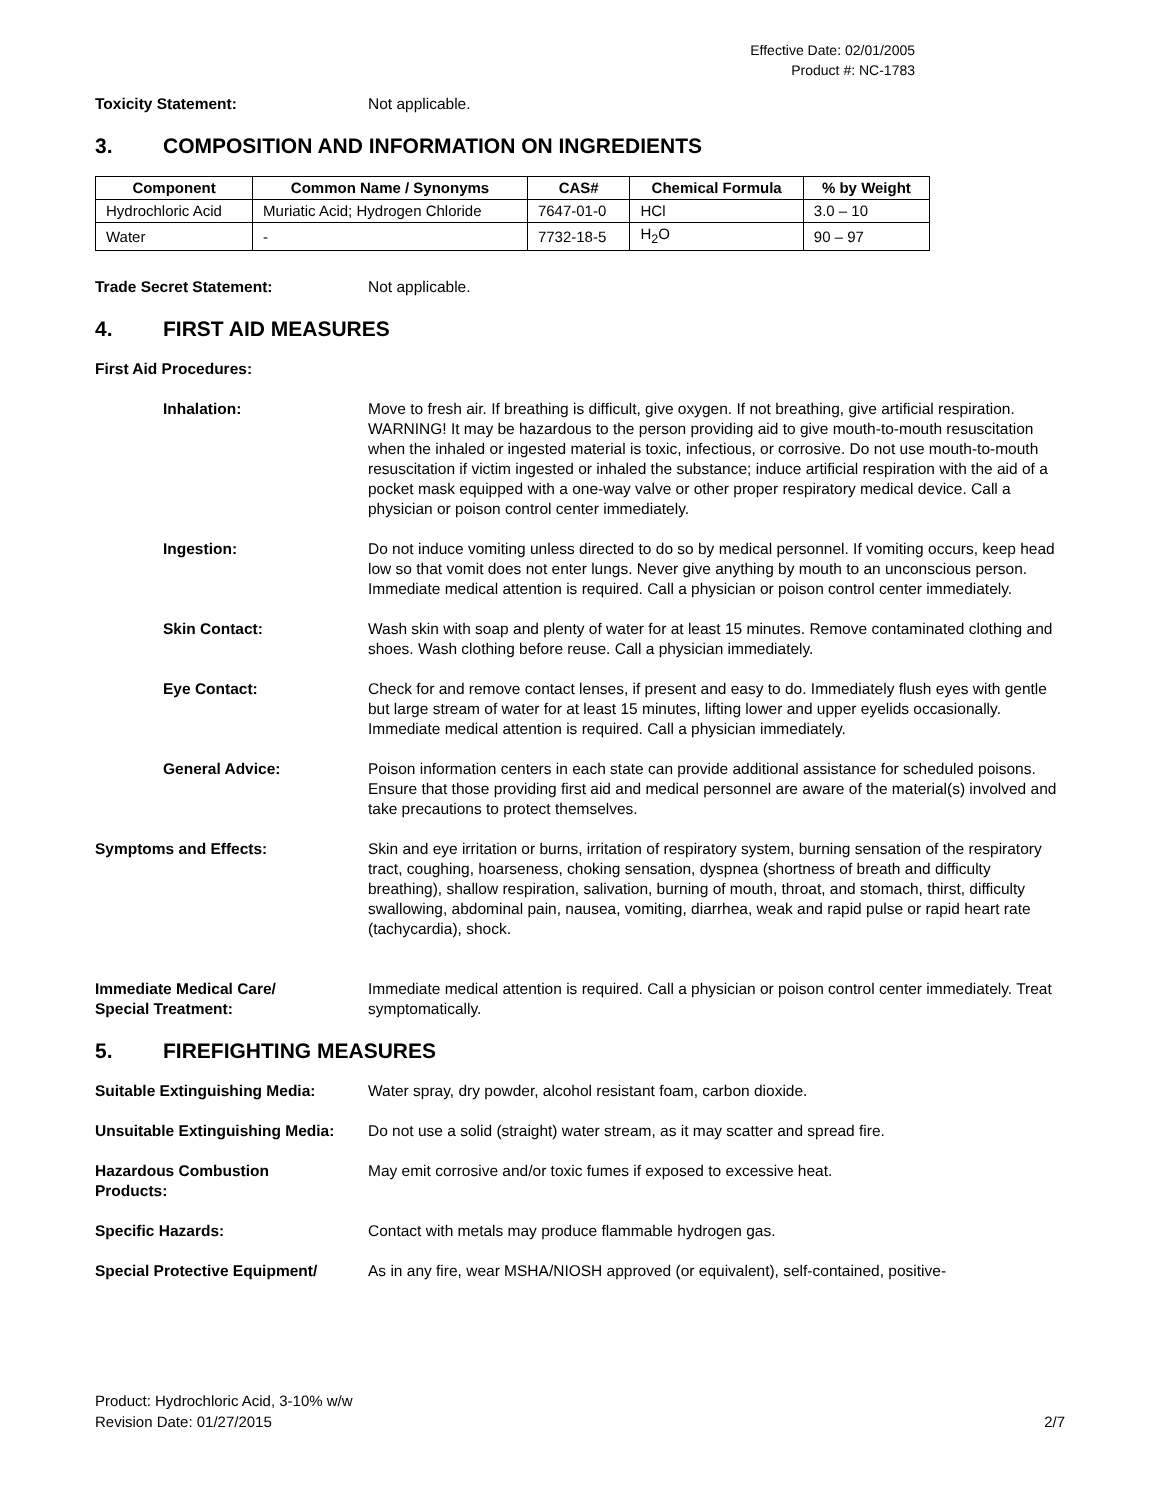Effective Date: 02/01/2005
Product #: NC-1783
Toxicity Statement: Not applicable.
3. COMPOSITION AND INFORMATION ON INGREDIENTS
| Component | Common Name / Synonyms | CAS# | Chemical Formula | % by Weight |
| --- | --- | --- | --- | --- |
| Hydrochloric Acid | Muriatic Acid; Hydrogen Chloride | 7647-01-0 | HCl | 3.0 – 10 |
| Water | - | 7732-18-5 | H<sub>2</sub>O | 90 – 97 |
Trade Secret Statement: Not applicable.
4. FIRST AID MEASURES
First Aid Procedures:
Inhalation: Move to fresh air. If breathing is difficult, give oxygen. If not breathing, give artificial respiration. WARNING! It may be hazardous to the person providing aid to give mouth-to-mouth resuscitation when the inhaled or ingested material is toxic, infectious, or corrosive. Do not use mouth-to-mouth resuscitation if victim ingested or inhaled the substance; induce artificial respiration with the aid of a pocket mask equipped with a one-way valve or other proper respiratory medical device. Call a physician or poison control center immediately.
Ingestion: Do not induce vomiting unless directed to do so by medical personnel. If vomiting occurs, keep head low so that vomit does not enter lungs. Never give anything by mouth to an unconscious person. Immediate medical attention is required. Call a physician or poison control center immediately.
Skin Contact: Wash skin with soap and plenty of water for at least 15 minutes. Remove contaminated clothing and shoes. Wash clothing before reuse. Call a physician immediately.
Eye Contact: Check for and remove contact lenses, if present and easy to do. Immediately flush eyes with gentle but large stream of water for at least 15 minutes, lifting lower and upper eyelids occasionally. Immediate medical attention is required. Call a physician immediately.
General Advice: Poison information centers in each state can provide additional assistance for scheduled poisons. Ensure that those providing first aid and medical personnel are aware of the material(s) involved and take precautions to protect themselves.
Symptoms and Effects: Skin and eye irritation or burns, irritation of respiratory system, burning sensation of the respiratory tract, coughing, hoarseness, choking sensation, dyspnea (shortness of breath and difficulty breathing), shallow respiration, salivation, burning of mouth, throat, and stomach, thirst, difficulty swallowing, abdominal pain, nausea, vomiting, diarrhea, weak and rapid pulse or rapid heart rate (tachycardia), shock.
Immediate Medical Care/
Special Treatment:
Immediate medical attention is required. Call a physician or poison control center immediately. Treat symptomatically.
5. FIREFIGHTING MEASURES
Suitable Extinguishing Media: Water spray, dry powder, alcohol resistant foam, carbon dioxide.
Unsuitable Extinguishing Media: Do not use a solid (straight) water stream, as it may scatter and spread fire.
Hazardous Combustion
Products:
May emit corrosive and/or toxic fumes if exposed to excessive heat.
Specific Hazards: Contact with metals may produce flammable hydrogen gas.
Special Protective Equipment/ As in any fire, wear MSHA/NIOSH approved (or equivalent), self-contained, positive-
Product: Hydrochloric Acid, 3-10% w/w
Revision Date: 01/27/2015
2/7